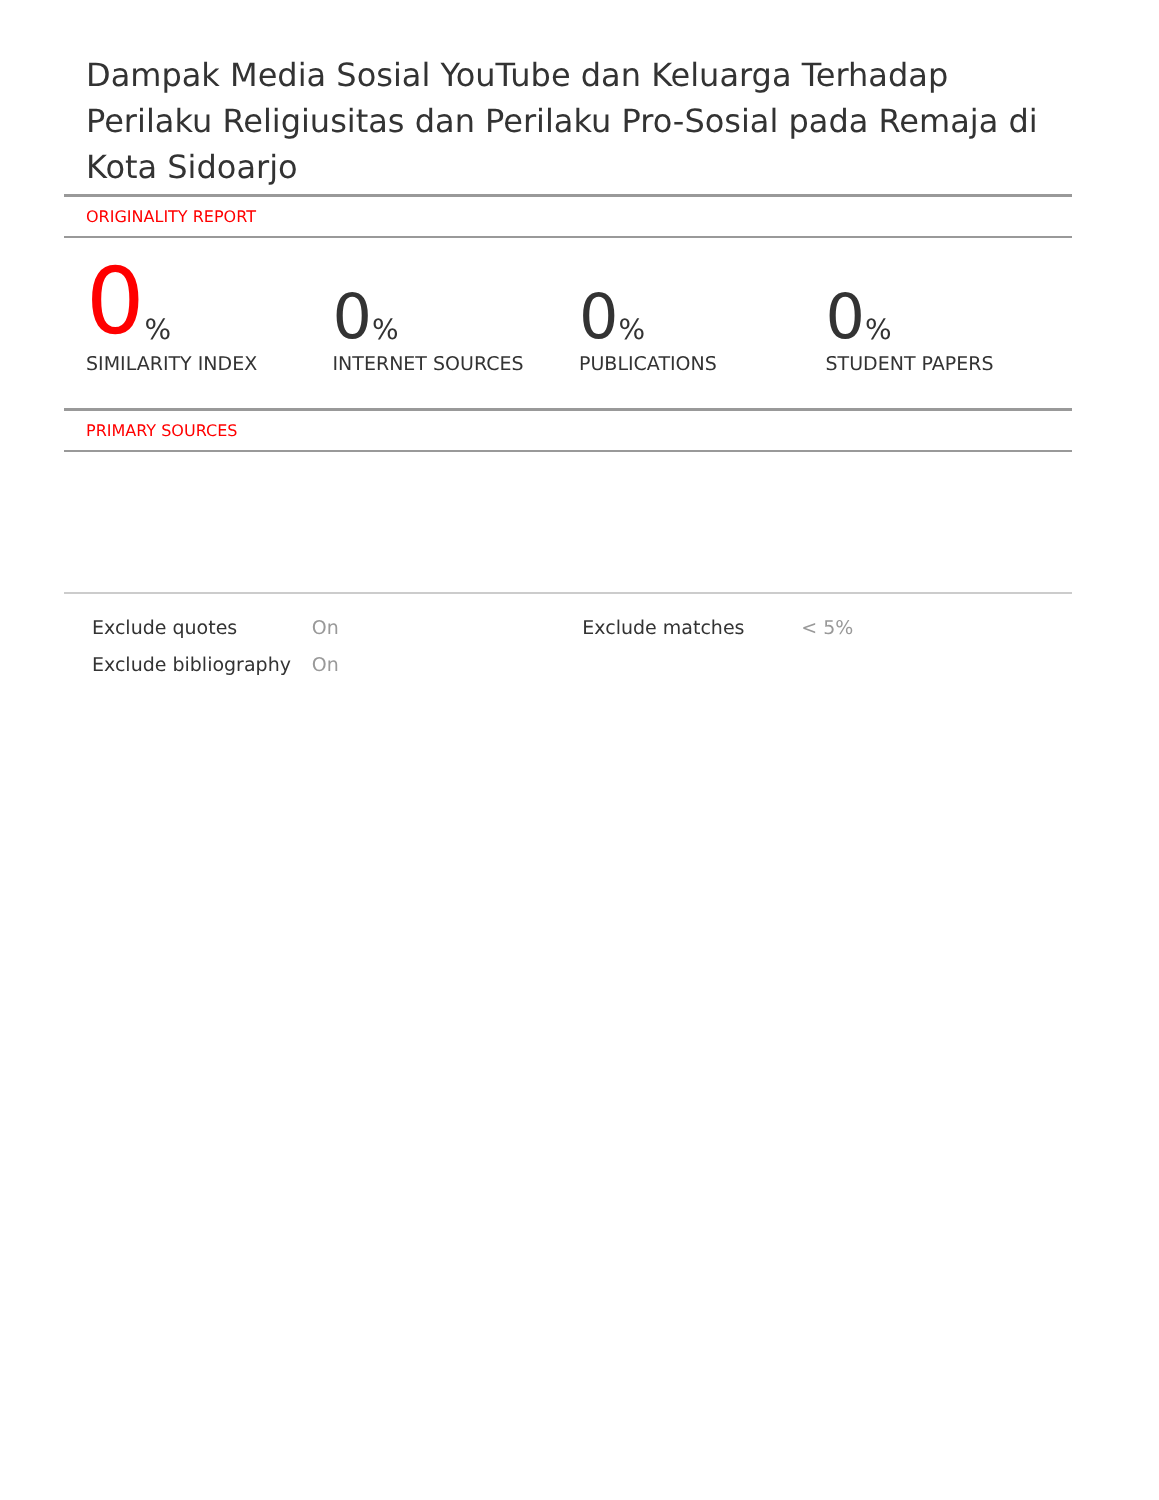Dampak Media Sosial YouTube dan Keluarga Terhadap Perilaku Religiusitas dan Perilaku Pro-Sosial pada Remaja di Kota Sidoarjo
ORIGINALITY REPORT
0%
SIMILARITY INDEX
0%
INTERNET SOURCES
0%
PUBLICATIONS
0%
STUDENT PAPERS
PRIMARY SOURCES
| Exclude quotes | On | Exclude matches | < 5% |
| Exclude bibliography | On | | |